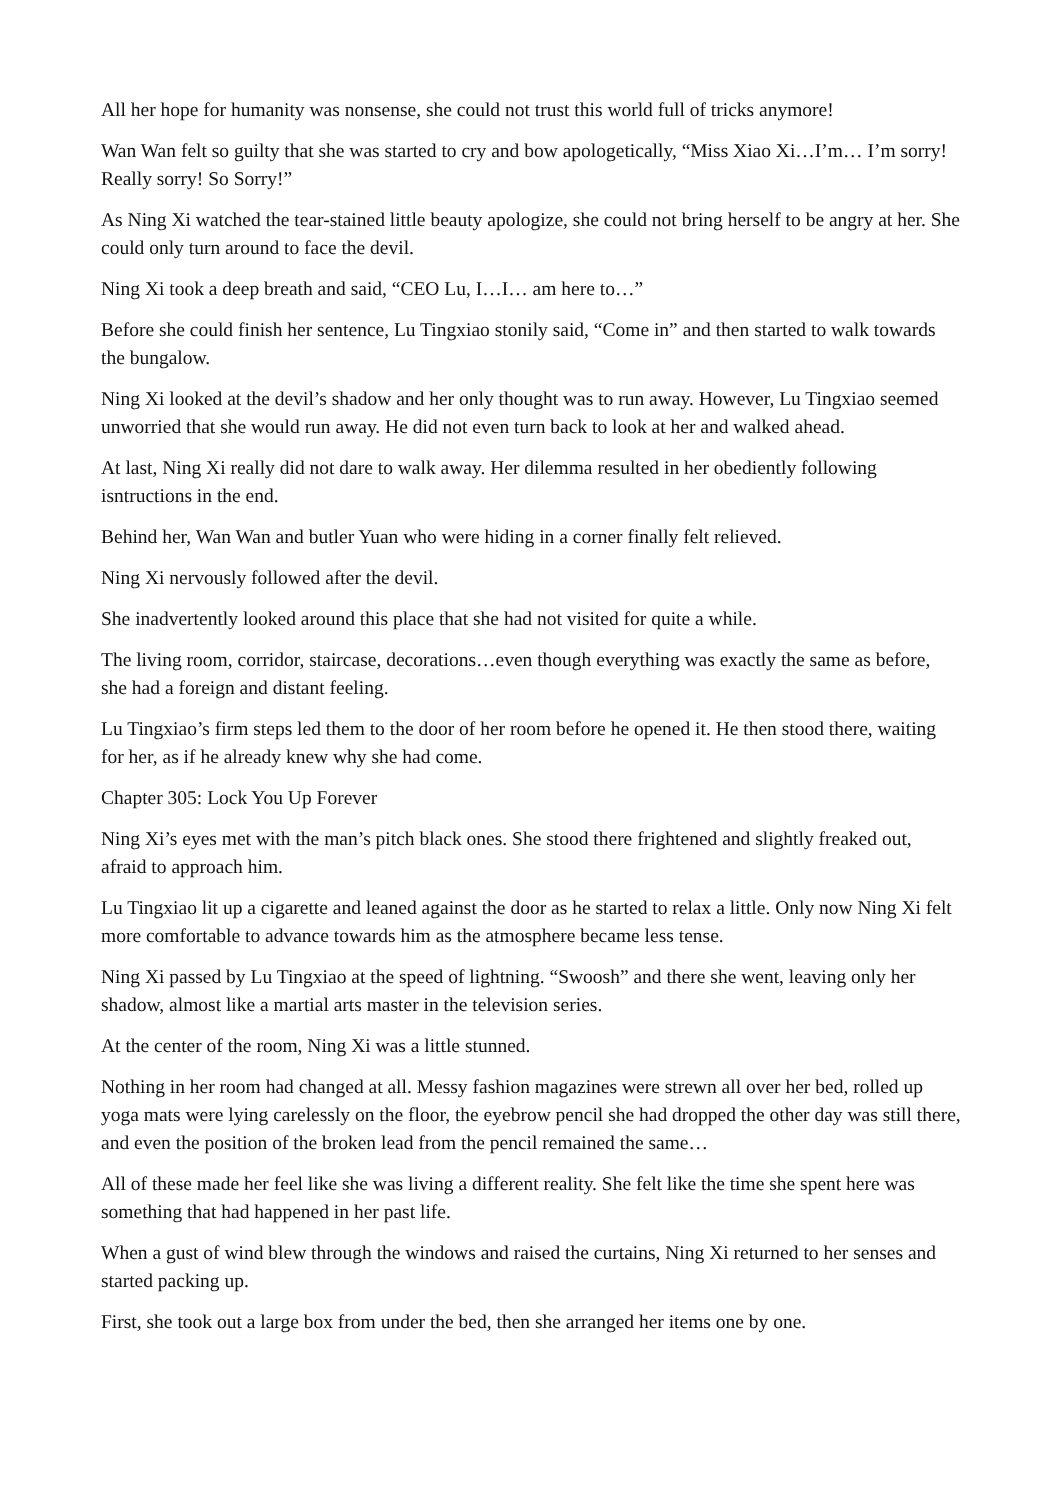All her hope for humanity was nonsense, she could not trust this world full of tricks anymore!
Wan Wan felt so guilty that she was started to cry and bow apologetically, “Miss Xiao Xi…I’m… I’m sorry! Really sorry! So Sorry!”
As Ning Xi watched the tear-stained little beauty apologize, she could not bring herself to be angry at her. She could only turn around to face the devil.
Ning Xi took a deep breath and said, “CEO Lu, I…I… am here to…”
Before she could finish her sentence, Lu Tingxiao stonily said, “Come in” and then started to walk towards the bungalow.
Ning Xi looked at the devil’s shadow and her only thought was to run away. However, Lu Tingxiao seemed unworried that she would run away. He did not even turn back to look at her and walked ahead.
At last, Ning Xi really did not dare to walk away. Her dilemma resulted in her obediently following isntructions in the end.
Behind her, Wan Wan and butler Yuan who were hiding in a corner finally felt relieved.
Ning Xi nervously followed after the devil.
She inadvertently looked around this place that she had not visited for quite a while.
The living room, corridor, staircase, decorations…even though everything was exactly the same as before, she had a foreign and distant feeling.
Lu Tingxiao’s firm steps led them to the door of her room before he opened it. He then stood there, waiting for her, as if he already knew why she had come.
Chapter 305: Lock You Up Forever
Ning Xi’s eyes met with the man’s pitch black ones. She stood there frightened and slightly freaked out, afraid to approach him.
Lu Tingxiao lit up a cigarette and leaned against the door as he started to relax a little. Only now Ning Xi felt more comfortable to advance towards him as the atmosphere became less tense.
Ning Xi passed by Lu Tingxiao at the speed of lightning. “Swoosh” and there she went, leaving only her shadow, almost like a martial arts master in the television series.
At the center of the room, Ning Xi was a little stunned.
Nothing in her room had changed at all. Messy fashion magazines were strewn all over her bed, rolled up yoga mats were lying carelessly on the floor, the eyebrow pencil she had dropped the other day was still there, and even the position of the broken lead from the pencil remained the same…
All of these made her feel like she was living a different reality. She felt like the time she spent here was something that had happened in her past life.
When a gust of wind blew through the windows and raised the curtains, Ning Xi returned to her senses and started packing up.
First, she took out a large box from under the bed, then she arranged her items one by one.